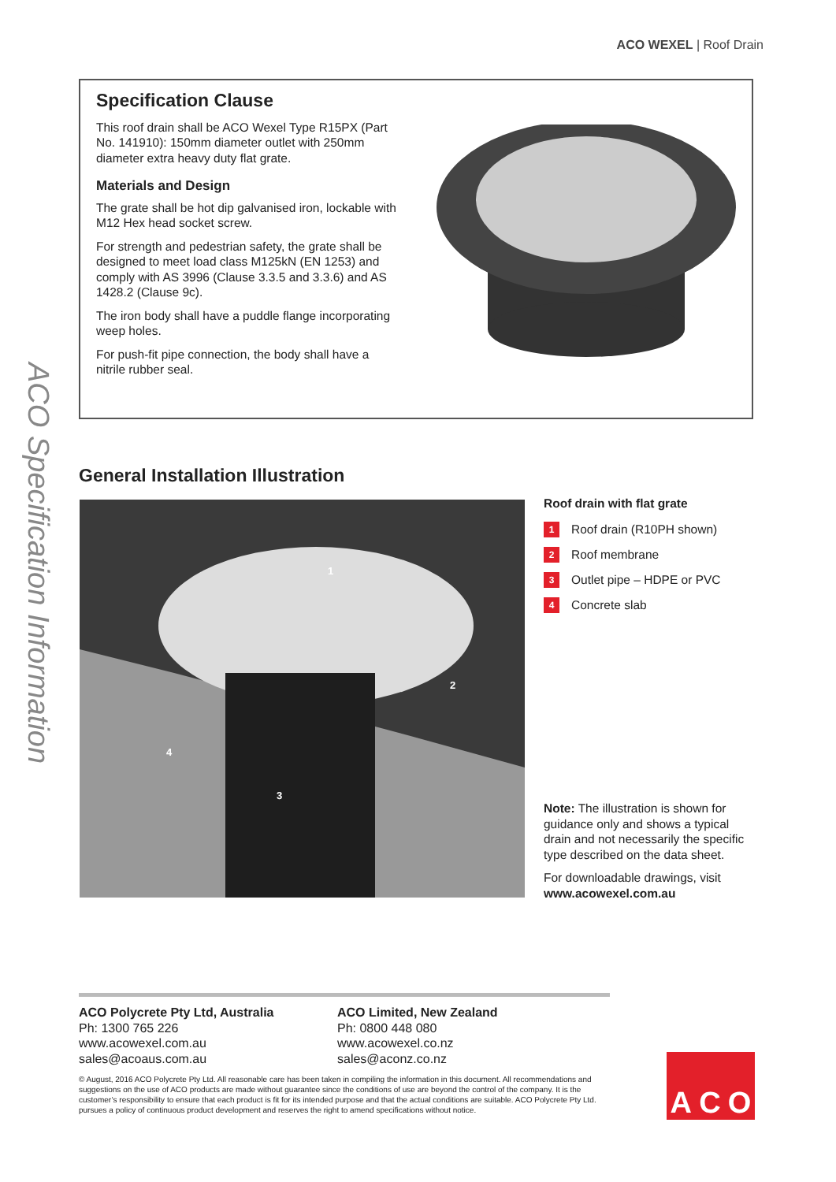ACO WEXEL | Roof Drain
ACO Specification Information
Specification Clause
This roof drain shall be ACO Wexel Type R15PX (Part No. 141910): 150mm diameter outlet with 250mm diameter extra heavy duty flat grate.
Materials and Design
The grate shall be hot dip galvanised iron, lockable with M12 Hex head socket screw.
For strength and pedestrian safety, the grate shall be designed to meet load class M125kN (EN 1253) and comply with AS 3996 (Clause 3.3.5 and 3.3.6) and AS 1428.2 (Clause 9c).
The iron body shall have a puddle flange incorporating weep holes.
For push-fit pipe connection, the body shall have a nitrile rubber seal.
General Installation Illustration
1
2
3
4
Roof drain with flat grate
1 Roof drain (R10PH shown)
2 Roof membrane
3 Outlet pipe – HDPE or PVC
4 Concrete slab
Note: The illustration is shown for guidance only and shows a typical drain and not necessarily the specific type described on the data sheet.
For downloadable drawings, visit www.acowexel.com.au
ACO Polycrete Pty Ltd, Australia
Ph: 1300 765 226
www.acowexel.com.au
sales@acoaus.com.au
ACO Limited, New Zealand
Ph: 0800 448 080
www.acowexel.co.nz
sales@aconz.co.nz
© August, 2016 ACO Polycrete Pty Ltd. All reasonable care has been taken in compiling the information in this document. All recommendations and suggestions on the use of ACO products are made without guarantee since the conditions of use are beyond the control of the company. It is the customer’s responsibility to ensure that each product is fit for its intended purpose and that the actual conditions are suitable. ACO Polycrete Pty Ltd. pursues a policy of continuous product development and reserves the right to amend specifications without notice.
A C O